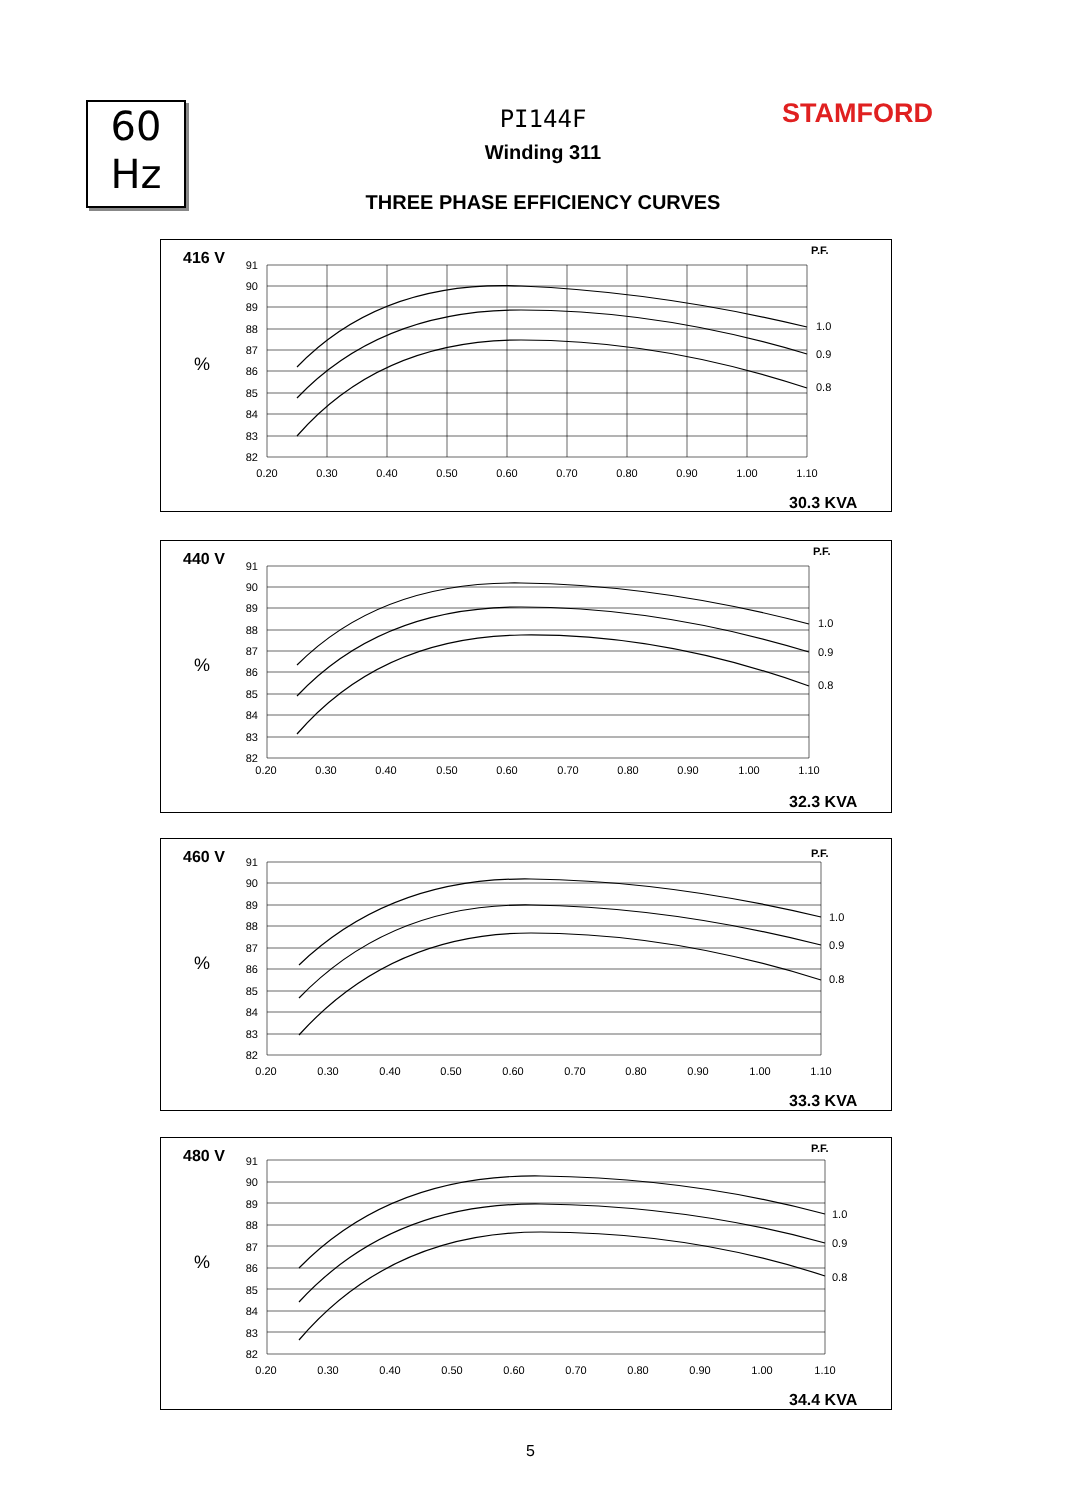60
Hz
PI144F
Winding 311
STAMFORD
THREE PHASE EFFICIENCY CURVES
416 V
%
P.F.
1.0
0.9
0.8
91
90
89
88
87
86
85
84
83
82
0.20
0.30
0.40
0.50
0.60
0.70
0.80
0.90
1.00
1.10
30.3 KVA
440 V
%
P.F.
1.0
0.9
0.8
91
90
89
88
87
86
85
84
83
82
0.20
0.30
0.40
0.50
0.60
0.70
0.80
0.90
1.00
1.10
32.3 KVA
460 V
%
P.F.
1.0
0.9
0.8
91
90
89
88
87
86
85
84
83
82
0.20
0.30
0.40
0.50
0.60
0.70
0.80
0.90
1.00
1.10
33.3 KVA
480 V
%
P.F.
1.0
0.9
0.8
91
90
89
88
87
86
85
84
83
82
0.20
0.30
0.40
0.50
0.60
0.70
0.80
0.90
1.00
1.10
34.4 KVA
5